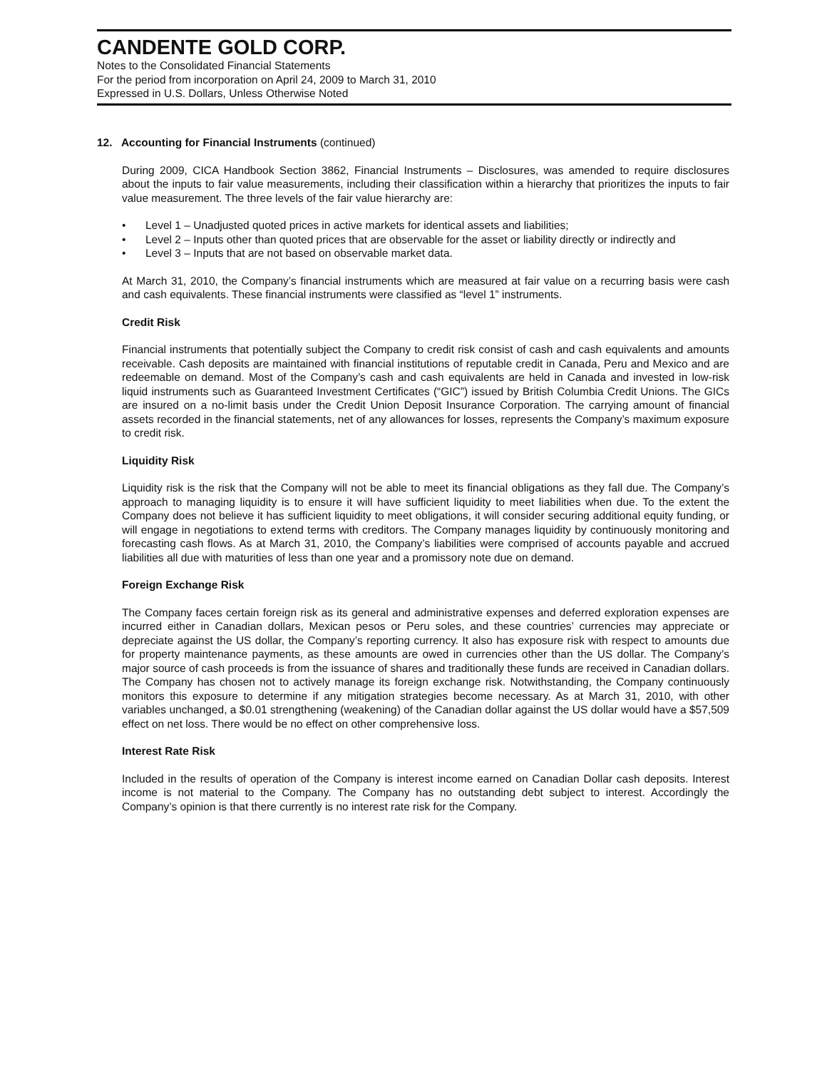CANDENTE GOLD CORP.
Notes to the Consolidated Financial Statements
For the period from incorporation on April 24, 2009 to March 31, 2010
Expressed in U.S. Dollars, Unless Otherwise Noted
12. Accounting for Financial Instruments (continued)
During 2009, CICA Handbook Section 3862, Financial Instruments – Disclosures, was amended to require disclosures about the inputs to fair value measurements, including their classification within a hierarchy that prioritizes the inputs to fair value measurement. The three levels of the fair value hierarchy are:
• Level 1 – Unadjusted quoted prices in active markets for identical assets and liabilities;
• Level 2 – Inputs other than quoted prices that are observable for the asset or liability directly or indirectly and
• Level 3 – Inputs that are not based on observable market data.
At March 31, 2010, the Company’s financial instruments which are measured at fair value on a recurring basis were cash and cash equivalents. These financial instruments were classified as “level 1” instruments.
Credit Risk
Financial instruments that potentially subject the Company to credit risk consist of cash and cash equivalents and amounts receivable. Cash deposits are maintained with financial institutions of reputable credit in Canada, Peru and Mexico and are redeemable on demand. Most of the Company’s cash and cash equivalents are held in Canada and invested in low-risk liquid instruments such as Guaranteed Investment Certificates (“GIC”) issued by British Columbia Credit Unions. The GICs are insured on a no-limit basis under the Credit Union Deposit Insurance Corporation. The carrying amount of financial assets recorded in the financial statements, net of any allowances for losses, represents the Company’s maximum exposure to credit risk.
Liquidity Risk
Liquidity risk is the risk that the Company will not be able to meet its financial obligations as they fall due. The Company’s approach to managing liquidity is to ensure it will have sufficient liquidity to meet liabilities when due. To the extent the Company does not believe it has sufficient liquidity to meet obligations, it will consider securing additional equity funding, or will engage in negotiations to extend terms with creditors. The Company manages liquidity by continuously monitoring and forecasting cash flows. As at March 31, 2010, the Company’s liabilities were comprised of accounts payable and accrued liabilities all due with maturities of less than one year and a promissory note due on demand.
Foreign Exchange Risk
The Company faces certain foreign risk as its general and administrative expenses and deferred exploration expenses are incurred either in Canadian dollars, Mexican pesos or Peru soles, and these countries’ currencies may appreciate or depreciate against the US dollar, the Company’s reporting currency. It also has exposure risk with respect to amounts due for property maintenance payments, as these amounts are owed in currencies other than the US dollar. The Company’s major source of cash proceeds is from the issuance of shares and traditionally these funds are received in Canadian dollars. The Company has chosen not to actively manage its foreign exchange risk. Notwithstanding, the Company continuously monitors this exposure to determine if any mitigation strategies become necessary. As at March 31, 2010, with other variables unchanged, a $0.01 strengthening (weakening) of the Canadian dollar against the US dollar would have a $57,509 effect on net loss. There would be no effect on other comprehensive loss.
Interest Rate Risk
Included in the results of operation of the Company is interest income earned on Canadian Dollar cash deposits. Interest income is not material to the Company. The Company has no outstanding debt subject to interest. Accordingly the Company’s opinion is that there currently is no interest rate risk for the Company.